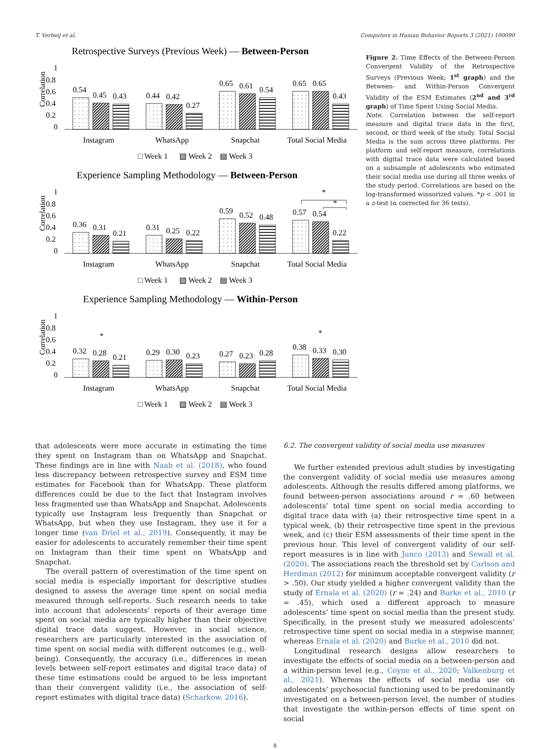T. Verbeij et al. Computers in Human Behavior Reports 3 (2021) 100090
Retrospective Surveys (Previous Week) — Between-Person
Correlation
1
0.8
0.6
0.4
0.2
0
0.54
0.45
0.43
0.44
0.42
0.27
0.65
0.61
0.54
0.65
0.65
0.43
Instagram
WhatsApp
Snapchat
Total Social Media
□ Week 1
▧ Week 2
▤ Week 3
Experience Sampling Methodology — Between-Person
Correlation
1
0.8
0.6
0.4
0.2
0
0.36
0.31
0.21
0.31
0.25
0.22
0.59
0.52
0.48
0.57
0.54
0.22
*
*
Instagram
WhatsApp
Snapchat
Total Social Media
□ Week 1
▧ Week 2
▤ Week 3
Experience Sampling Methodology — Within-Person
Correlation
1
0.8
0.6
0.4
0.2
0
0.32
0.28
0.21
*
0.29
0.30
0.23
0.27
0.23
0.28
0.38
0.33
0.30
*
Instagram
WhatsApp
Snapchat
Total Social Media
□ Week 1
▧ Week 2
▤ Week 3
Figure 2. Time Effects of the Between-Person Convergent Validity of the Retrospective Surveys (Previous Week; 1<sup>st</sup> graph) and the Between- and Within-Person Convergent Validity of the ESM Estimates (2<sup>nd</sup> and 3<sup>rd</sup> graph) of Time Spent Using Social Media.
Note. Correlation between the self-report measure and digital trace data in the first, second, or third week of the study. Total Social Media is the sum across three platforms. Per platform and self-report measure, correlations with digital trace data were calculated based on a subsample of adolescents who estimated their social media use during all three weeks of the study period. Correlations are based on the log-transformed winsorized values. *p < .001 in a z-test (α corrected for 36 tests).
that adolescents were more accurate in estimating the time they spent on Instagram than on WhatsApp and Snapchat. These findings are in line with Naab et al. (2018), who found less discrepancy between retrospective survey and ESM time estimates for Facebook than for WhatsApp. These platform differences could be due to the fact that Instagram involves less fragmented use than WhatsApp and Snapchat. Adolescents typically use Instagram less frequently than Snapchat or WhatsApp, but when they use Instagram, they use it for a longer time (van Driel et al., 2019). Consequently, it may be easier for adolescents to accurately remember their time spent on Instagram than their time spent on WhatsApp and Snapchat.
The overall pattern of overestimation of the time spent on social media is especially important for descriptive studies designed to assess the average time spent on social media measured through self-reports. Such research needs to take into account that adolescents’ reports of their average time spent on social media are typically higher than their objective digital trace data suggest. However, in social science, researchers are particularly interested in the association of time spent on social media with different outcomes (e.g., well-being). Consequently, the accuracy (i.e., differences in mean levels between self-report estimates and digital trace data) of these time estimations could be argued to be less important than their convergent validity (i.e., the association of self-report estimates with digital trace data) (Scharkow, 2016).
6.2. The convergent validity of social media use measures
We further extended previous adult studies by investigating the convergent validity of social media use measures among adolescents. Although the results differed among platforms, we found between-person associations around r = .60 between adolescents’ total time spent on social media according to digital trace data with (a) their retrospective time spent in a typical week, (b) their retrospective time spent in the previous week, and (c) their ESM assessments of their time spent in the previous hour. This level of convergent validity of our self-report measures is in line with Junco (2013) and Sewall et al. (2020). The associations reach the threshold set by Carlson and Herdman (2012) for minimum acceptable convergent validity (r > .50). Our study yielded a higher convergent validity than the study of Ernala et al. (2020) (r = .24) and Burke et al., 2010 (r = .45), which used a different approach to measure adolescents’ time spent on social media than the present study. Specifically, in the present study we measured adolescents’ retrospective time spent on social media in a stepwise manner, whereas Ernala et al. (2020) and Burke et al., 2010 did not.
Longitudinal research designs allow researchers to investigate the effects of social media on a between-person and a within-person level (e.g., Coyne et al., 2020; Valkenburg et al., 2021). Whereas the effects of social media use on adolescents’ psychosocial functioning used to be predominantly investigated on a between-person level, the number of studies that investigate the within-person effects of time spent on social
8